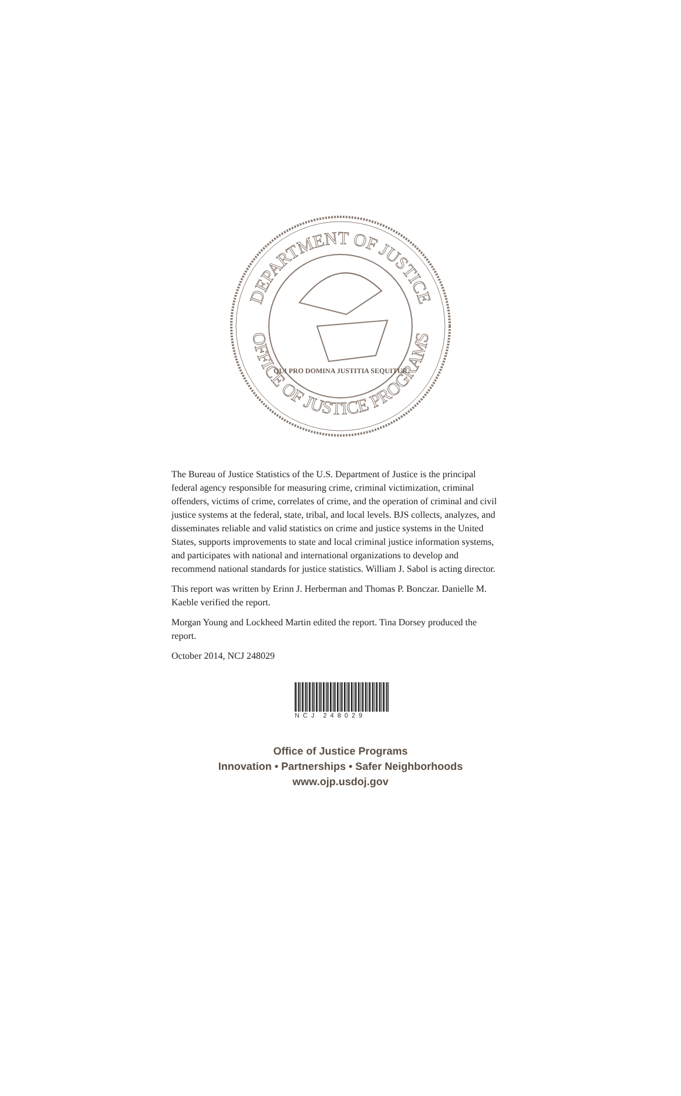DEPARTMENT OF JUSTICE
OFFICE OF JUSTICE PROGRAMS
QUI PRO DOMINA JUSTITIA SEQUITUR
The Bureau of Justice Statistics of the U.S. Department of Justice is the principal federal agency responsible for measuring crime, criminal victimization, criminal offenders, victims of crime, correlates of crime, and the operation of criminal and civil justice systems at the federal, state, tribal, and local levels. BJS collects, analyzes, and disseminates reliable and valid statistics on crime and justice systems in the United States, supports improvements to state and local criminal justice information systems, and participates with national and international organizations to develop and recommend national standards for justice statistics. William J. Sabol is acting director.
This report was written by Erinn J. Herberman and Thomas P. Bonczar. Danielle M. Kaeble verified the report.
Morgan Young and Lockheed Martin edited the report. Tina Dorsey produced the report.
October 2014, NCJ 248029
NCJ 248029
Office of Justice Programs
Innovation • Partnerships • Safer Neighborhoods
www.ojp.usdoj.gov